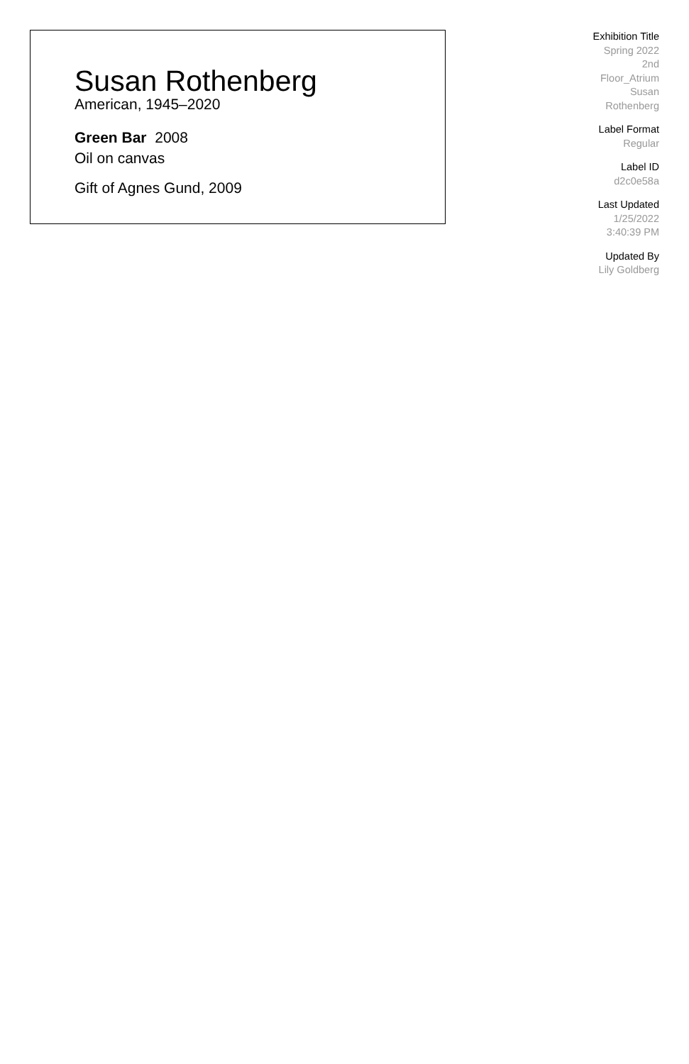Susan Rothenberg
American, 1945–2020
Green Bar 2008
Oil on canvas
Gift of Agnes Gund, 2009
Exhibition Title
Spring 2022
2nd
Floor_Atrium
Susan
Rothenberg
Label Format
Regular
Label ID
d2c0e58a
Last Updated
1/25/2022
3:40:39 PM
Updated By
Lily Goldberg